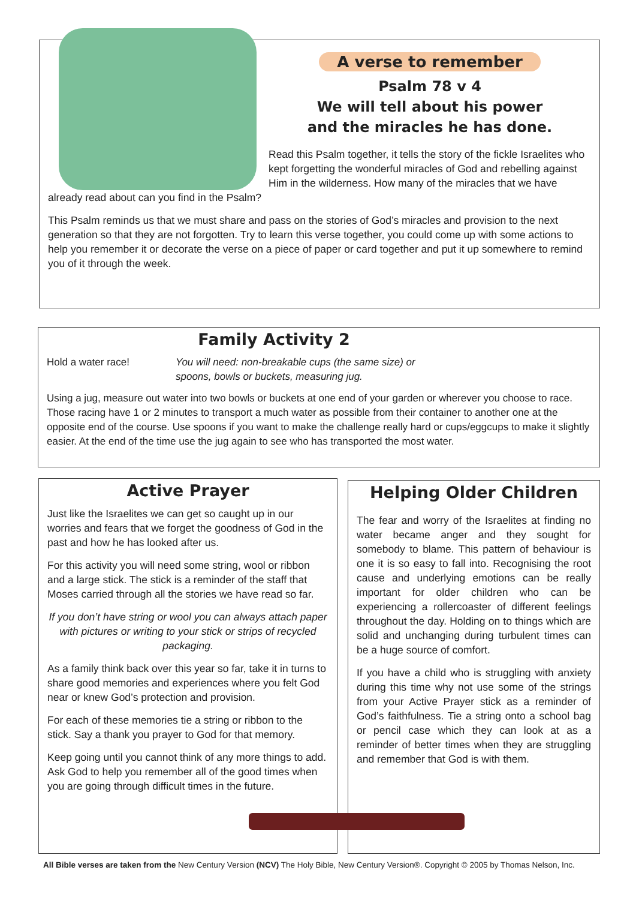A verse to remember
Psalm 78 v 4
We will tell about his power
and the miracles he has done.
Read this Psalm together, it tells the story of the fickle Israelites who kept forgetting the wonderful miracles of God and rebelling against Him in the wilderness. How many of the miracles that we have already read about can you find in the Psalm?
This Psalm reminds us that we must share and pass on the stories of God’s miracles and provision to the next generation so that they are not forgotten. Try to learn this verse together, you could come up with some actions to help you remember it or decorate the verse on a piece of paper or card together and put it up somewhere to remind you of it through the week.
Family Activity 2
Hold a water race! You will need: non-breakable cups (the same size) or spoons, bowls or buckets, measuring jug.
Using a jug, measure out water into two bowls or buckets at one end of your garden or wherever you choose to race. Those racing have 1 or 2 minutes to transport a much water as possible from their container to another one at the opposite end of the course. Use spoons if you want to make the challenge really hard or cups/eggcups to make it slightly easier. At the end of the time use the jug again to see who has transported the most water.
Active Prayer
Just like the Israelites we can get so caught up in our worries and fears that we forget the goodness of God in the past and how he has looked after us.
For this activity you will need some string, wool or ribbon and a large stick. The stick is a reminder of the staff that Moses carried through all the stories we have read so far.
If you don’t have string or wool you can always attach paper with pictures or writing to your stick or strips of recycled packaging.
As a family think back over this year so far, take it in turns to share good memories and experiences where you felt God near or knew God’s protection and provision.
For each of these memories tie a string or ribbon to the stick. Say a thank you prayer to God for that memory.
Keep going until you cannot think of any more things to add. Ask God to help you remember all of the good times when you are going through difficult times in the future.
Helping Older Children
The fear and worry of the Israelites at finding no water became anger and they sought for somebody to blame. This pattern of behaviour is one it is so easy to fall into. Recognising the root cause and underlying emotions can be really important for older children who can be experiencing a rollercoaster of different feelings throughout the day. Holding on to things which are solid and unchanging during turbulent times can be a huge source of comfort.
If you have a child who is struggling with anxiety during this time why not use some of the strings from your Active Prayer stick as a reminder of God’s faithfulness. Tie a string onto a school bag or pencil case which they can look at as a reminder of better times when they are struggling and remember that God is with them.
All Bible verses are taken from the New Century Version (NCV) The Holy Bible, New Century Version®. Copyright © 2005 by Thomas Nelson, Inc.